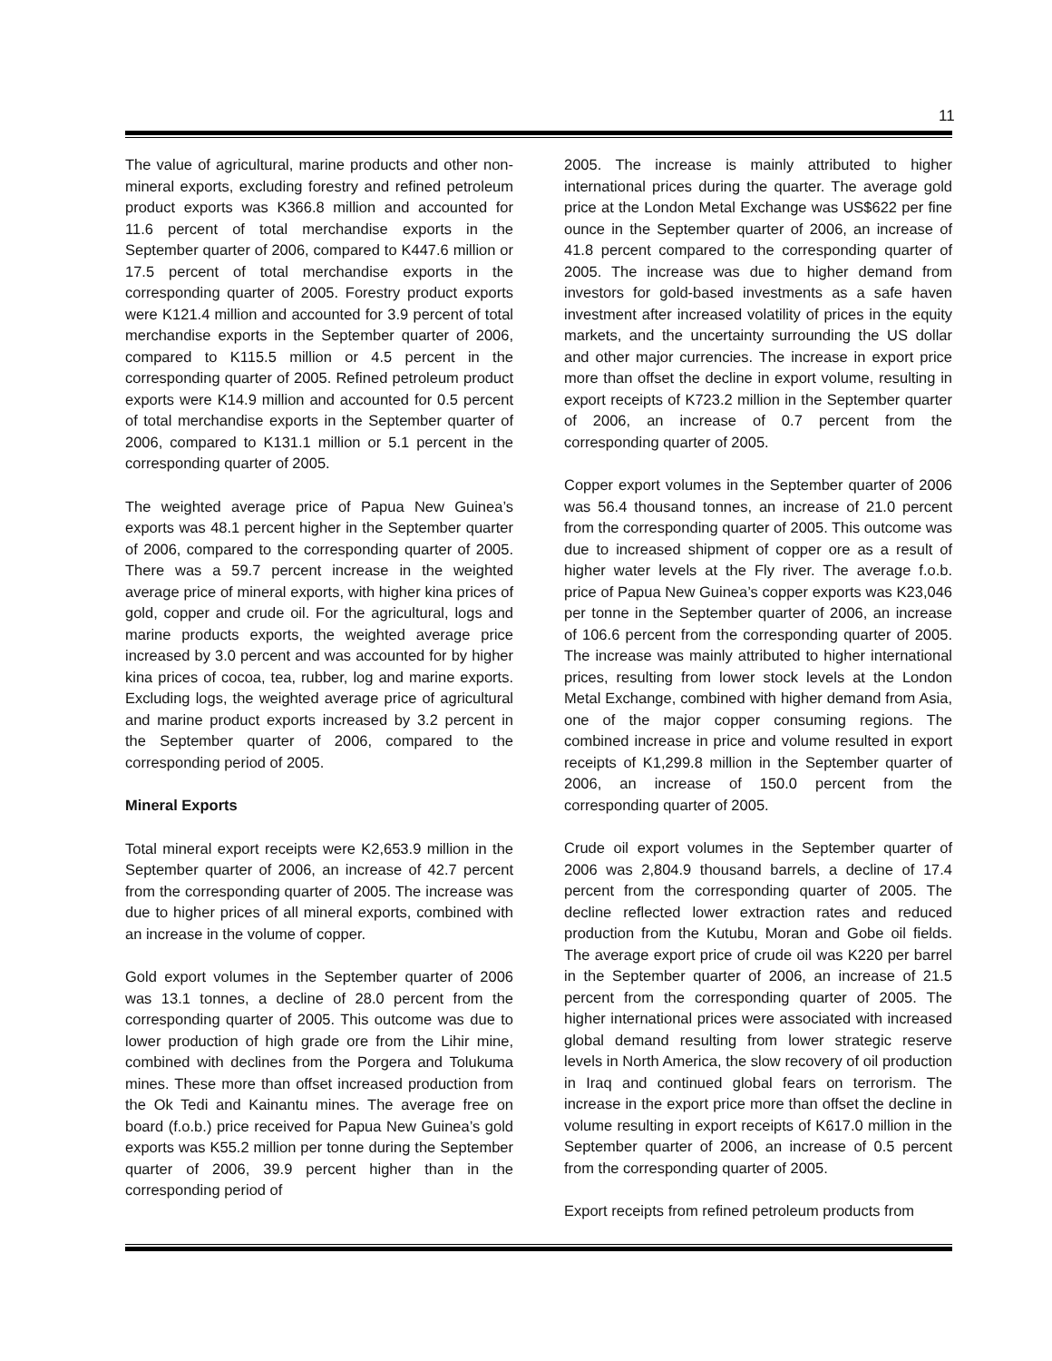11
The value of agricultural, marine products and other non-mineral exports, excluding forestry and refined petroleum product exports was K366.8 million and accounted for 11.6 percent of total merchandise exports in the September quarter of 2006, compared to K447.6 million or 17.5 percent of total merchandise exports in the corresponding quarter of 2005. Forestry product exports were K121.4 million and accounted for 3.9 percent of total merchandise exports in the September quarter of 2006, compared to K115.5 million or 4.5 percent in the corresponding quarter of 2005. Refined petroleum product exports were K14.9 million and accounted for 0.5 percent of total merchandise exports in the September quarter of 2006, compared to K131.1 million or 5.1 percent in the corresponding quarter of 2005.
The weighted average price of Papua New Guinea’s exports was 48.1 percent higher in the September quarter of 2006, compared to the corresponding quarter of 2005. There was a 59.7 percent increase in the weighted average price of mineral exports, with higher kina prices of gold, copper and crude oil. For the agricultural, logs and marine products exports, the weighted average price increased by 3.0 percent and was accounted for by higher kina prices of cocoa, tea, rubber, log and marine exports. Excluding logs, the weighted average price of agricultural and marine product exports increased by 3.2 percent in the September quarter of 2006, compared to the corresponding period of 2005.
Mineral Exports
Total mineral export receipts were K2,653.9 million in the September quarter of 2006, an increase of 42.7 percent from the corresponding quarter of 2005. The increase was due to higher prices of all mineral exports, combined with an increase in the volume of copper.
Gold export volumes in the September quarter of 2006 was 13.1 tonnes, a decline of 28.0 percent from the corresponding quarter of 2005. This outcome was due to lower production of high grade ore from the Lihir mine, combined with declines from the Porgera and Tolukuma mines. These more than offset increased production from the Ok Tedi and Kainantu mines. The average free on board (f.o.b.) price received for Papua New Guinea’s gold exports was K55.2 million per tonne during the September quarter of 2006, 39.9 percent higher than in the corresponding period of
2005. The increase is mainly attributed to higher international prices during the quarter. The average gold price at the London Metal Exchange was US$622 per fine ounce in the September quarter of 2006, an increase of 41.8 percent compared to the corresponding quarter of 2005. The increase was due to higher demand from investors for gold-based investments as a safe haven investment after increased volatility of prices in the equity markets, and the uncertainty surrounding the US dollar and other major currencies. The increase in export price more than offset the decline in export volume, resulting in export receipts of K723.2 million in the September quarter of 2006, an increase of 0.7 percent from the corresponding quarter of 2005.
Copper export volumes in the September quarter of 2006 was 56.4 thousand tonnes, an increase of 21.0 percent from the corresponding quarter of 2005. This outcome was due to increased shipment of copper ore as a result of higher water levels at the Fly river. The average f.o.b. price of Papua New Guinea’s copper exports was K23,046 per tonne in the September quarter of 2006, an increase of 106.6 percent from the corresponding quarter of 2005. The increase was mainly attributed to higher international prices, resulting from lower stock levels at the London Metal Exchange, combined with higher demand from Asia, one of the major copper consuming regions. The combined increase in price and volume resulted in export receipts of K1,299.8 million in the September quarter of 2006, an increase of 150.0 percent from the corresponding quarter of 2005.
Crude oil export volumes in the September quarter of 2006 was 2,804.9 thousand barrels, a decline of 17.4 percent from the corresponding quarter of 2005. The decline reflected lower extraction rates and reduced production from the Kutubu, Moran and Gobe oil fields. The average export price of crude oil was K220 per barrel in the September quarter of 2006, an increase of 21.5 percent from the corresponding quarter of 2005. The higher international prices were associated with increased global demand resulting from lower strategic reserve levels in North America, the slow recovery of oil production in Iraq and continued global fears on terrorism. The increase in the export price more than offset the decline in volume resulting in export receipts of K617.0 million in the September quarter of 2006, an increase of 0.5 percent from the corresponding quarter of 2005.
Export receipts from refined petroleum products from